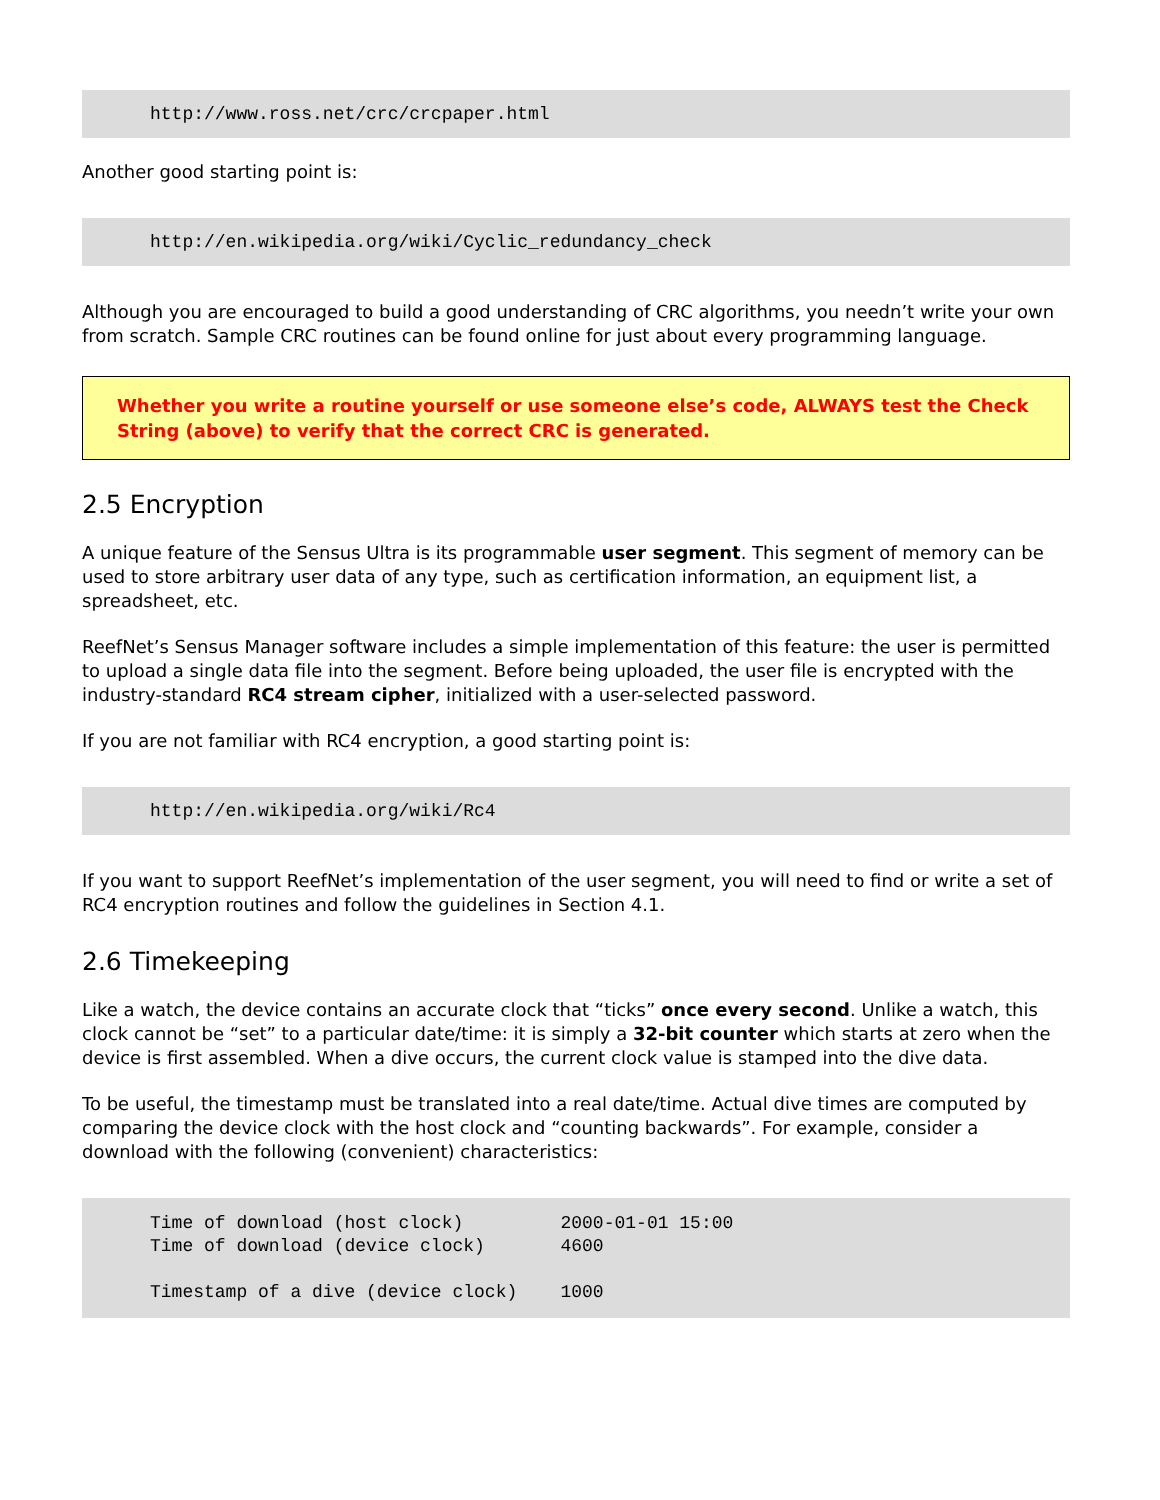http://www.ross.net/crc/crcpaper.html
Another good starting point is:
http://en.wikipedia.org/wiki/Cyclic_redundancy_check
Although you are encouraged to build a good understanding of CRC algorithms, you needn’t write your own from scratch. Sample CRC routines can be found online for just about every programming language.
Whether you write a routine yourself or use someone else’s code, ALWAYS test the Check String (above) to verify that the correct CRC is generated.
2.5 Encryption
A unique feature of the Sensus Ultra is its programmable user segment. This segment of memory can be used to store arbitrary user data of any type, such as certification information, an equipment list, a spreadsheet, etc.
ReefNet’s Sensus Manager software includes a simple implementation of this feature: the user is permitted to upload a single data file into the segment. Before being uploaded, the user file is encrypted with the industry-standard RC4 stream cipher, initialized with a user-selected password.
If you are not familiar with RC4 encryption, a good starting point is:
http://en.wikipedia.org/wiki/Rc4
If you want to support ReefNet’s implementation of the user segment, you will need to find or write a set of RC4 encryption routines and follow the guidelines in Section 4.1.
2.6 Timekeeping
Like a watch, the device contains an accurate clock that “ticks” once every second. Unlike a watch, this clock cannot be “set” to a particular date/time: it is simply a 32-bit counter which starts at zero when the device is first assembled. When a dive occurs, the current clock value is stamped into the dive data.
To be useful, the timestamp must be translated into a real date/time. Actual dive times are computed by comparing the device clock with the host clock and “counting backwards”. For example, consider a download with the following (convenient) characteristics:
Time of download (host clock) 2000-01-01 15:00 Time of download (device clock) 4600 Timestamp of a dive (device clock) 1000